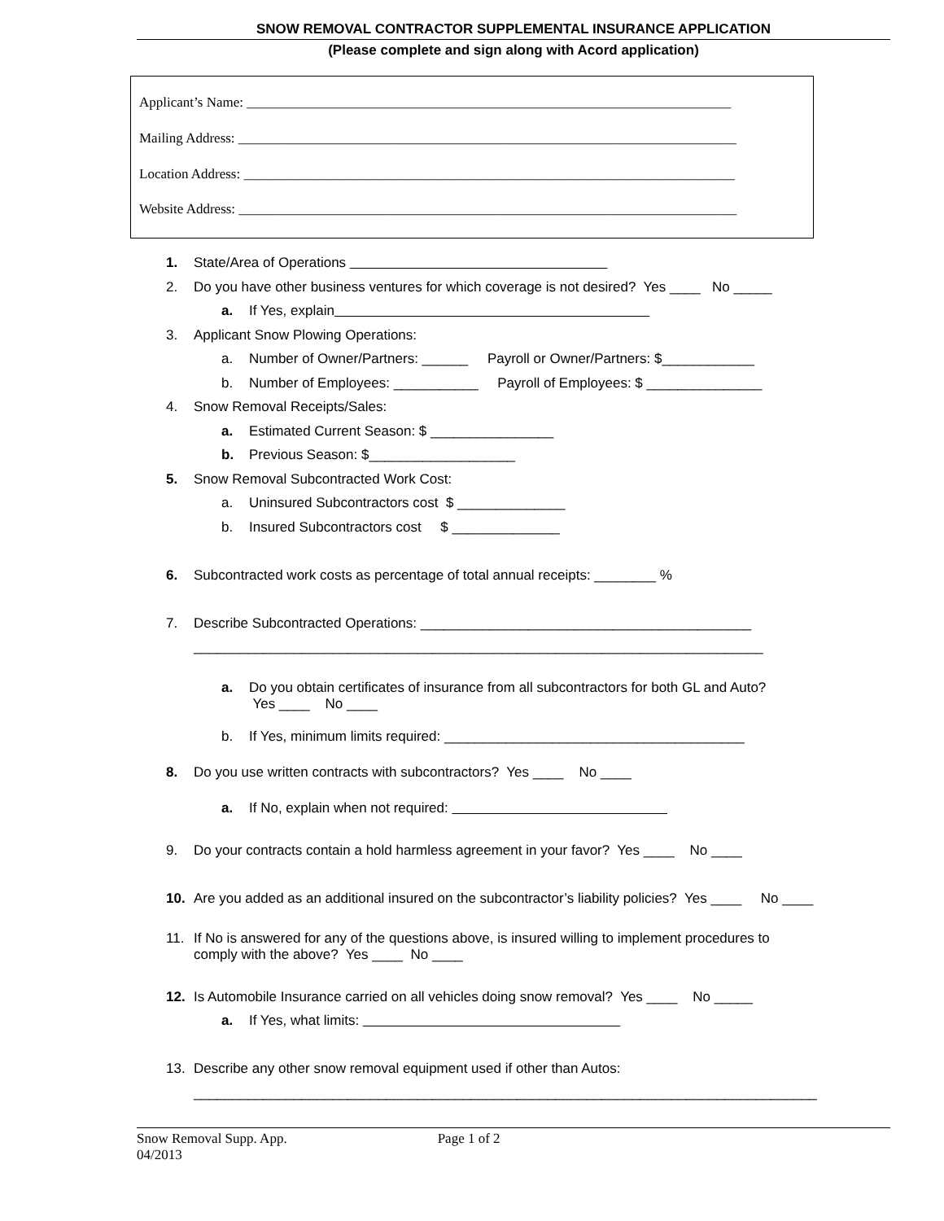SNOW REMOVAL CONTRACTOR SUPPLEMENTAL INSURANCE APPLICATION
(Please complete and sign along with Acord application)
Applicant’s Name: ______________________________________________________________________
Mailing Address: ________________________________________________________________________
Location Address: _______________________________________________________________________
Website Address: ________________________________________________________________________
1. State/Area of Operations
2. Do you have other business ventures for which coverage is not desired? Yes ____ No _____
a. If Yes, explain
3. Applicant Snow Plowing Operations:
a. Number of Owner/Partners: ______ Payroll or Owner/Partners: $____________
b. Number of Employees: ___________ Payroll of Employees: $ _______________
4. Snow Removal Receipts/Sales:
a. Estimated Current Season: $ ________________
b. Previous Season: $___________________
5. Snow Removal Subcontracted Work Cost:
a. Uninsured Subcontractors cost $ ______________
b. Insured Subcontractors cost $ ______________
6. Subcontracted work costs as percentage of total annual receipts: ________ %
7. Describe Subcontracted Operations: ___________________________________________
__________________________________________________________________________
a. Do you obtain certificates of insurance from all subcontractors for both GL and Auto?
Yes ____ No ____
b. If Yes, minimum limits required: _______________________________________
8. Do you use written contracts with subcontractors? Yes ____ No ____
a. If No, explain when not required:
9. Do your contracts contain a hold harmless agreement in your favor? Yes ____ No ____
10. Are you added as an additional insured on the subcontractor’s liability policies? Yes ____ No ____
11. If No is answered for any of the questions above, is insured willing to implement procedures to
comply with the above? Yes ____ No ____
12. Is Automobile Insurance carried on all vehicles doing snow removal? Yes ____ No _____
a. If Yes, what limits:
13. Describe any other snow removal equipment used if other than Autos:
_________________________________________________________________________________
Snow Removal Supp. App. Page 1 of 2
04/2013